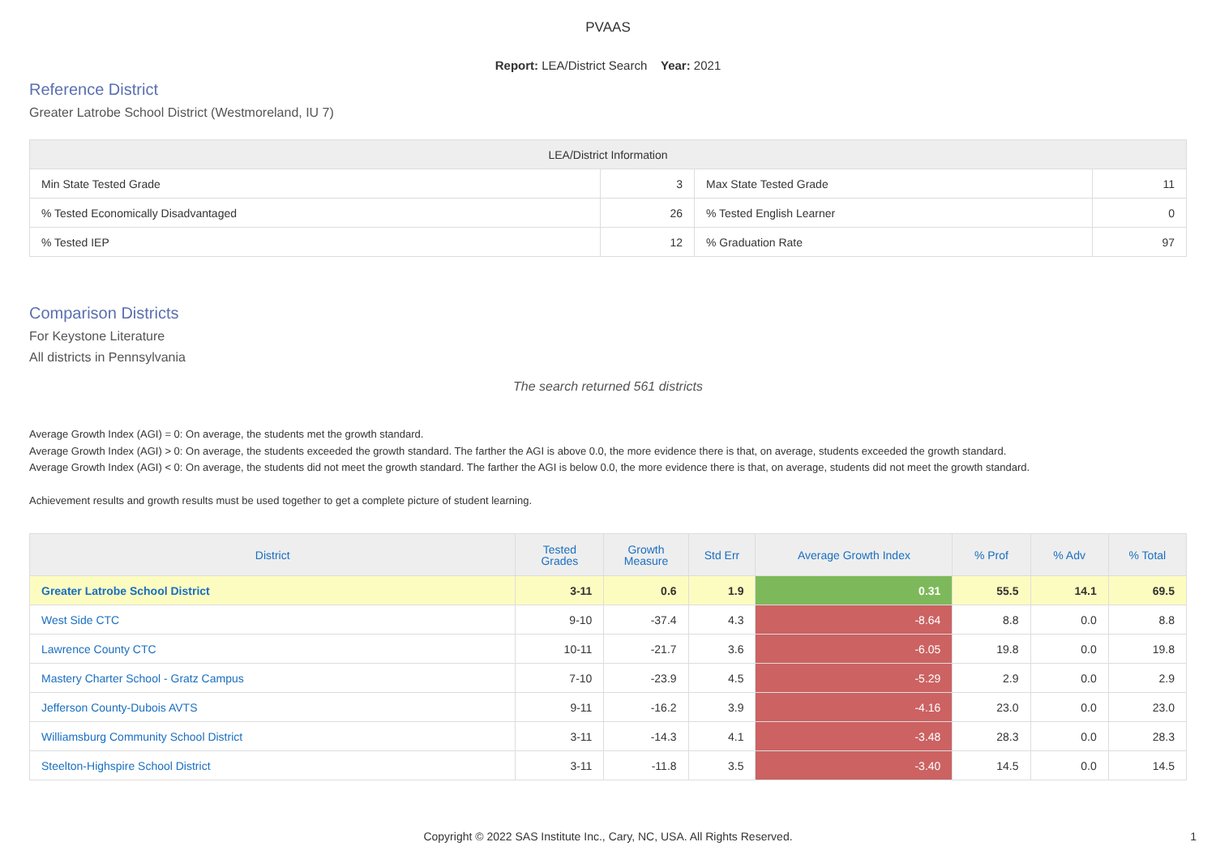PVAAS
Report: LEA/District Search Year: 2021
Reference District
Greater Latrobe School District (Westmoreland, IU 7)
| LEA/District Information | | | |
| --- | --- | --- | --- |
| Min State Tested Grade | 3 | Max State Tested Grade | 11 |
| % Tested Economically Disadvantaged | 26 | % Tested English Learner | 0 |
| % Tested IEP | 12 | % Graduation Rate | 97 |
Comparison Districts
For Keystone Literature
All districts in Pennsylvania
The search returned 561 districts
Average Growth Index (AGI) = 0: On average, the students met the growth standard.
Average Growth Index (AGI) > 0: On average, the students exceeded the growth standard. The farther the AGI is above 0.0, the more evidence there is that, on average, students exceeded the growth standard.
Average Growth Index (AGI) < 0: On average, the students did not meet the growth standard. The farther the AGI is below 0.0, the more evidence there is that, on average, students did not meet the growth standard.
Achievement results and growth results must be used together to get a complete picture of student learning.
| District | Tested Grades | Growth Measure | Std Err | Average Growth Index | % Prof | % Adv | % Total |
| --- | --- | --- | --- | --- | --- | --- | --- |
| Greater Latrobe School District | 3-11 | 0.6 | 1.9 | 0.31 | 55.5 | 14.1 | 69.5 |
| West Side CTC | 9-10 | -37.4 | 4.3 | -8.64 | 8.8 | 0.0 | 8.8 |
| Lawrence County CTC | 10-11 | -21.7 | 3.6 | -6.05 | 19.8 | 0.0 | 19.8 |
| Mastery Charter School - Gratz Campus | 7-10 | -23.9 | 4.5 | -5.29 | 2.9 | 0.0 | 2.9 |
| Jefferson County-Dubois AVTS | 9-11 | -16.2 | 3.9 | -4.16 | 23.0 | 0.0 | 23.0 |
| Williamsburg Community School District | 3-11 | -14.3 | 4.1 | -3.48 | 28.3 | 0.0 | 28.3 |
| Steelton-Highspire School District | 3-11 | -11.8 | 3.5 | -3.40 | 14.5 | 0.0 | 14.5 |
Copyright © 2022 SAS Institute Inc., Cary, NC, USA. All Rights Reserved. 1